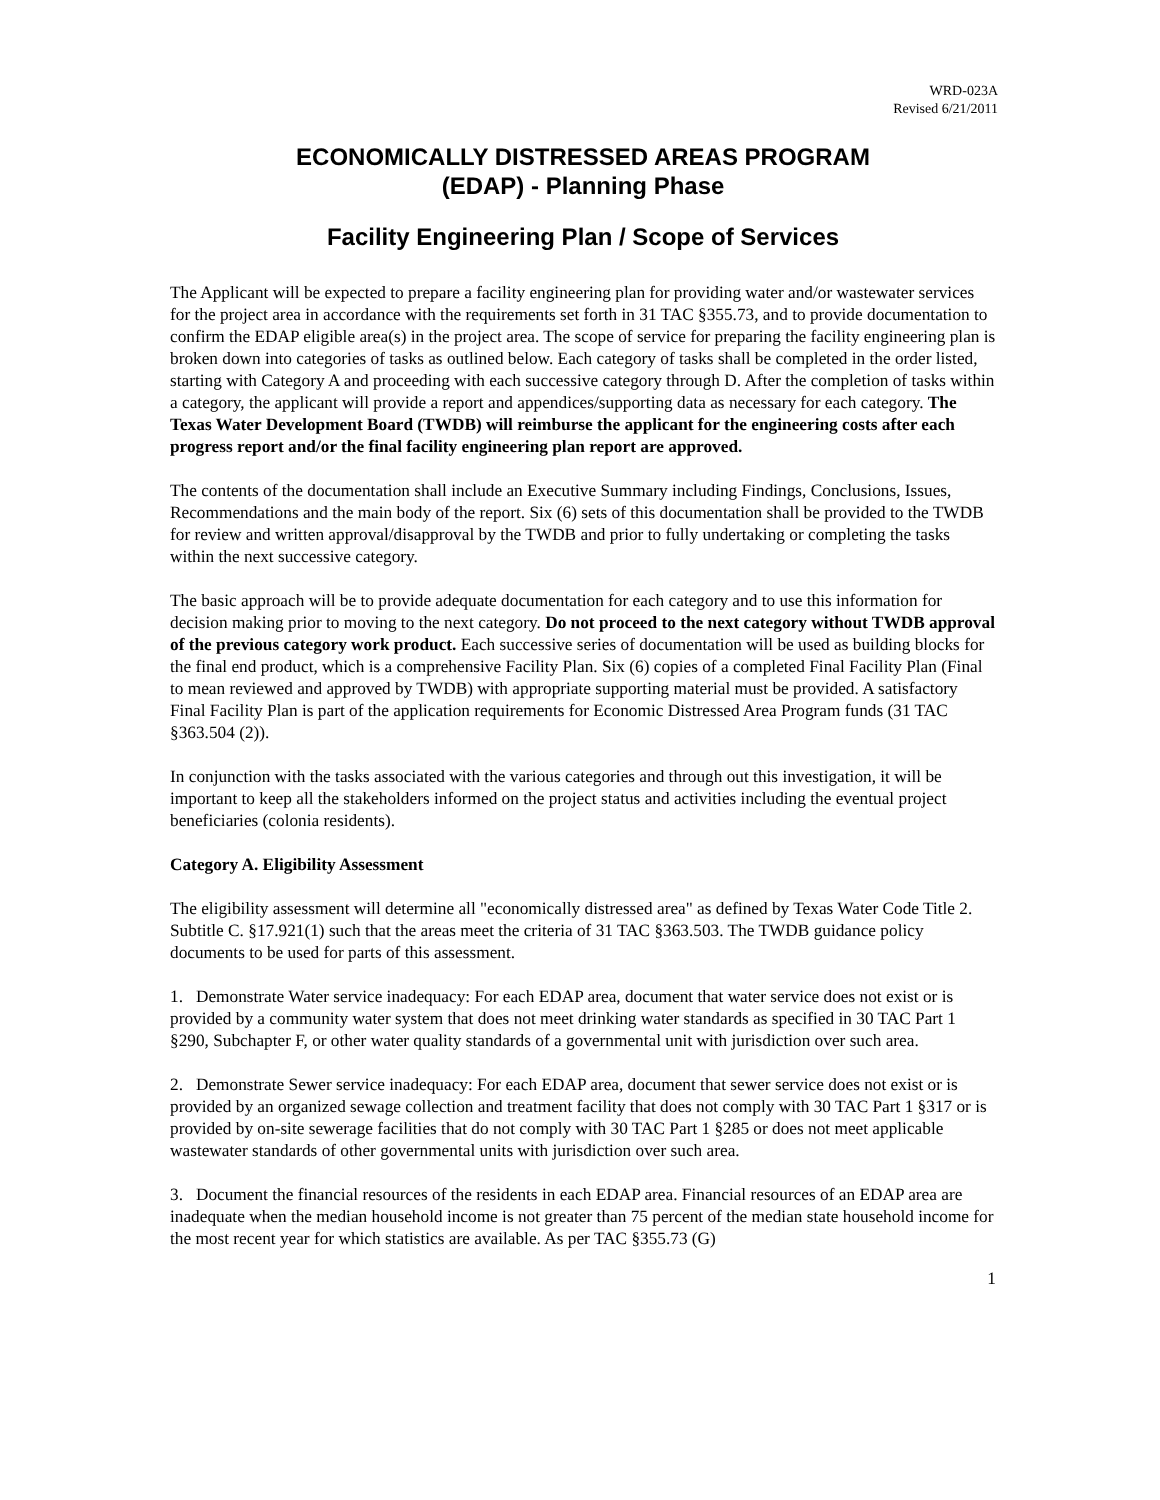WRD-023A
Revised 6/21/2011
ECONOMICALLY DISTRESSED AREAS PROGRAM
(EDAP) - Planning Phase
Facility Engineering Plan / Scope of Services
The Applicant will be expected to prepare a facility engineering plan for providing water and/or wastewater services for the project area in accordance with the requirements set forth in 31 TAC §355.73, and to provide documentation to confirm the EDAP eligible area(s) in the project area. The scope of service for preparing the facility engineering plan is broken down into categories of tasks as outlined below. Each category of tasks shall be completed in the order listed, starting with Category A and proceeding with each successive category through D. After the completion of tasks within a category, the applicant will provide a report and appendices/supporting data as necessary for each category. The Texas Water Development Board (TWDB) will reimburse the applicant for the engineering costs after each progress report and/or the final facility engineering plan report are approved.
The contents of the documentation shall include an Executive Summary including Findings, Conclusions, Issues, Recommendations and the main body of the report. Six (6) sets of this documentation shall be provided to the TWDB for review and written approval/disapproval by the TWDB and prior to fully undertaking or completing the tasks within the next successive category.
The basic approach will be to provide adequate documentation for each category and to use this information for decision making prior to moving to the next category. Do not proceed to the next category without TWDB approval of the previous category work product. Each successive series of documentation will be used as building blocks for the final end product, which is a comprehensive Facility Plan. Six (6) copies of a completed Final Facility Plan (Final to mean reviewed and approved by TWDB) with appropriate supporting material must be provided. A satisfactory Final Facility Plan is part of the application requirements for Economic Distressed Area Program funds (31 TAC §363.504 (2)).
In conjunction with the tasks associated with the various categories and through out this investigation, it will be important to keep all the stakeholders informed on the project status and activities including the eventual project beneficiaries (colonia residents).
Category A. Eligibility Assessment
The eligibility assessment will determine all "economically distressed area" as defined by Texas Water Code Title 2. Subtitle C. §17.921(1) such that the areas meet the criteria of 31 TAC §363.503. The TWDB guidance policy documents to be used for parts of this assessment.
1. Demonstrate Water service inadequacy: For each EDAP area, document that water service does not exist or is provided by a community water system that does not meet drinking water standards as specified in 30 TAC Part 1 §290, Subchapter F, or other water quality standards of a governmental unit with jurisdiction over such area.
2. Demonstrate Sewer service inadequacy: For each EDAP area, document that sewer service does not exist or is provided by an organized sewage collection and treatment facility that does not comply with 30 TAC Part 1 §317 or is provided by on-site sewerage facilities that do not comply with 30 TAC Part 1 §285 or does not meet applicable wastewater standards of other governmental units with jurisdiction over such area.
3. Document the financial resources of the residents in each EDAP area. Financial resources of an EDAP area are inadequate when the median household income is not greater than 75 percent of the median state household income for the most recent year for which statistics are available. As per TAC §355.73 (G)
1